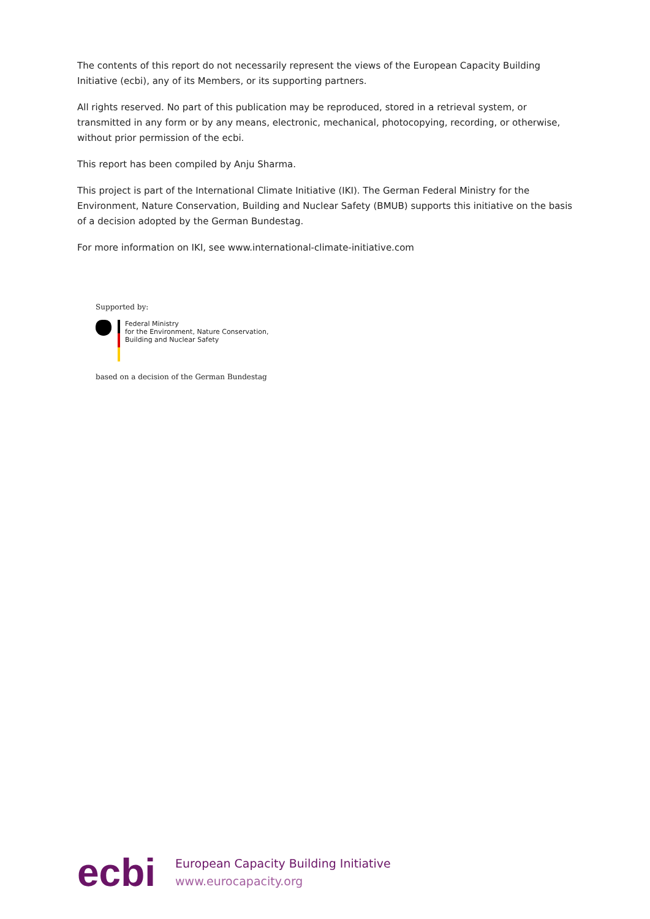The contents of this report do not necessarily represent the views of the European Capacity Building Initiative (ecbi), any of its Members, or its supporting partners.
All rights reserved. No part of this publication may be reproduced, stored in a retrieval system, or transmitted in any form or by any means, electronic, mechanical, photocopying, recording, or otherwise, without prior permission of the ecbi.
This report has been compiled by Anju Sharma.
This project is part of the International Climate Initiative (IKI). The German Federal Ministry for the Environment, Nature Conservation, Building and Nuclear Safety (BMUB) supports this initiative on the basis of a decision adopted by the German Bundestag.
For more information on IKI, see www.international-climate-initiative.com
Supported by:
Federal Ministry
for the Environment, Nature Conservation,
Building and Nuclear Safety
based on a decision of the German Bundestag
ecbi
European Capacity Building Initiative
www.eurocapacity.org